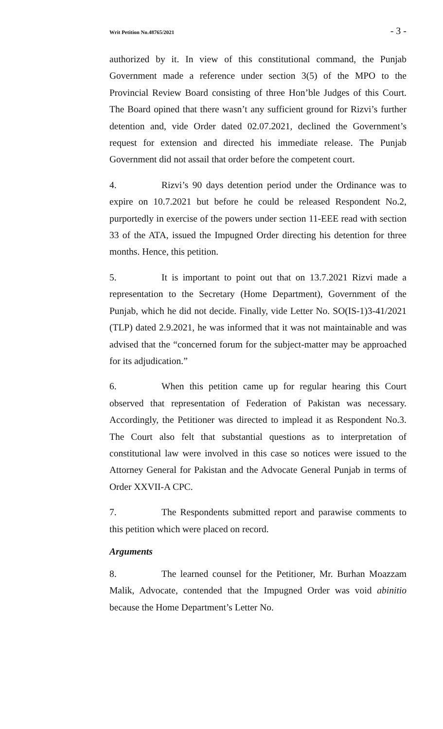Writ Petition No.48765/2021 - 3 -
authorized by it. In view of this constitutional command, the Punjab Government made a reference under section 3(5) of the MPO to the Provincial Review Board consisting of three Hon’ble Judges of this Court. The Board opined that there wasn’t any sufficient ground for Rizvi’s further detention and, vide Order dated 02.07.2021, declined the Government’s request for extension and directed his immediate release. The Punjab Government did not assail that order before the competent court.
4. Rizvi’s 90 days detention period under the Ordinance was to expire on 10.7.2021 but before he could be released Respondent No.2, purportedly in exercise of the powers under section 11-EEE read with section 33 of the ATA, issued the Impugned Order directing his detention for three months. Hence, this petition.
5. It is important to point out that on 13.7.2021 Rizvi made a representation to the Secretary (Home Department), Government of the Punjab, which he did not decide. Finally, vide Letter No. SO(IS-1)3-41/2021 (TLP) dated 2.9.2021, he was informed that it was not maintainable and was advised that the “concerned forum for the subject-matter may be approached for its adjudication.”
6. When this petition came up for regular hearing this Court observed that representation of Federation of Pakistan was necessary. Accordingly, the Petitioner was directed to implead it as Respondent No.3. The Court also felt that substantial questions as to interpretation of constitutional law were involved in this case so notices were issued to the Attorney General for Pakistan and the Advocate General Punjab in terms of Order XXVII-A CPC.
7. The Respondents submitted report and parawise comments to this petition which were placed on record.
Arguments
8. The learned counsel for the Petitioner, Mr. Burhan Moazzam Malik, Advocate, contended that the Impugned Order was void abinitio because the Home Department’s Letter No.